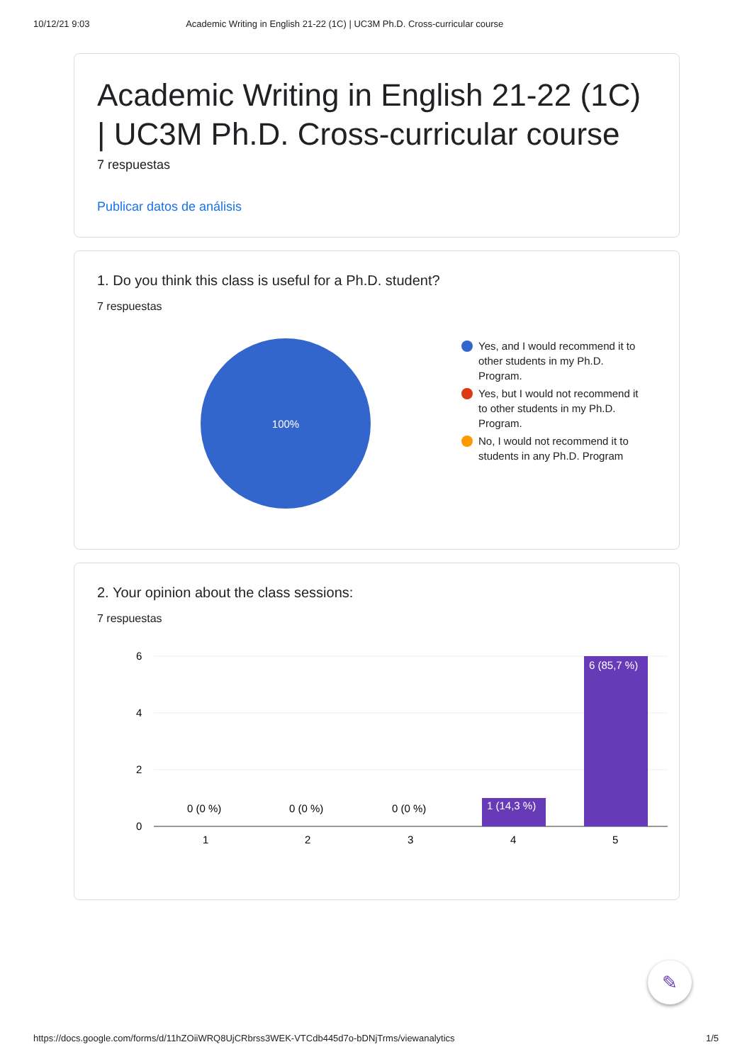10/12/21 9:03 Academic Writing in English 21-22 (1C) | UC3M Ph.D. Cross-curricular course
Academic Writing in English 21-22 (1C) | UC3M Ph.D. Cross-curricular course
7 respuestas
Publicar datos de análisis
1. Do you think this class is useful for a Ph.D. student?
7 respuestas
100%
Yes, and I would recommend it to other students in my Ph.D. Program.
Yes, but I would not recommend it to other students in my Ph.D. Program.
No, I would not recommend it to students in any Ph.D. Program
2. Your opinion about the class sessions:
7 respuestas
6
4
2
0
0 (0 %)
0 (0 %)
0 (0 %)
1 (14,3 %)
6 (85,7 %)
1
2
3
4
5
✎
https://docs.google.com/forms/d/11hZOiiWRQ8UjCRbrss3WEK-VTCdb445d7o-bDNjTrms/viewanalytics 1/5